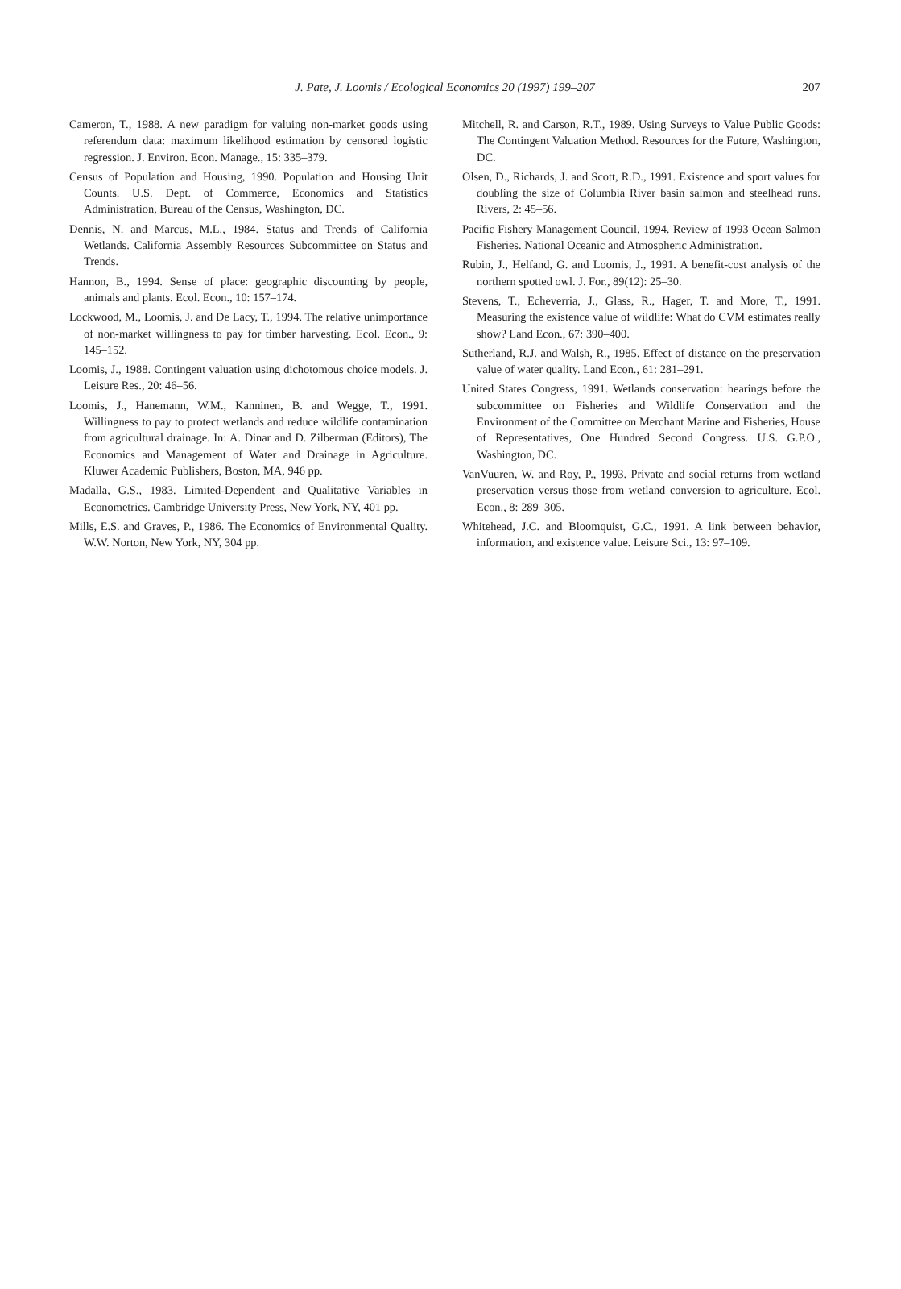J. Pate, J. Loomis / Ecological Economics 20 (1997) 199–207
207
Cameron, T., 1988. A new paradigm for valuing non-market goods using referendum data: maximum likelihood estimation by censored logistic regression. J. Environ. Econ. Manage., 15: 335–379.
Census of Population and Housing, 1990. Population and Housing Unit Counts. U.S. Dept. of Commerce, Economics and Statistics Administration, Bureau of the Census, Washington, DC.
Dennis, N. and Marcus, M.L., 1984. Status and Trends of California Wetlands. California Assembly Resources Subcommittee on Status and Trends.
Hannon, B., 1994. Sense of place: geographic discounting by people, animals and plants. Ecol. Econ., 10: 157–174.
Lockwood, M., Loomis, J. and De Lacy, T., 1994. The relative unimportance of non-market willingness to pay for timber harvesting. Ecol. Econ., 9: 145–152.
Loomis, J., 1988. Contingent valuation using dichotomous choice models. J. Leisure Res., 20: 46–56.
Loomis, J., Hanemann, W.M., Kanninen, B. and Wegge, T., 1991. Willingness to pay to protect wetlands and reduce wildlife contamination from agricultural drainage. In: A. Dinar and D. Zilberman (Editors), The Economics and Management of Water and Drainage in Agriculture. Kluwer Academic Publishers, Boston, MA, 946 pp.
Madalla, G.S., 1983. Limited-Dependent and Qualitative Variables in Econometrics. Cambridge University Press, New York, NY, 401 pp.
Mills, E.S. and Graves, P., 1986. The Economics of Environmental Quality. W.W. Norton, New York, NY, 304 pp.
Mitchell, R. and Carson, R.T., 1989. Using Surveys to Value Public Goods: The Contingent Valuation Method. Resources for the Future, Washington, DC.
Olsen, D., Richards, J. and Scott, R.D., 1991. Existence and sport values for doubling the size of Columbia River basin salmon and steelhead runs. Rivers, 2: 45–56.
Pacific Fishery Management Council, 1994. Review of 1993 Ocean Salmon Fisheries. National Oceanic and Atmospheric Administration.
Rubin, J., Helfand, G. and Loomis, J., 1991. A benefit-cost analysis of the northern spotted owl. J. For., 89(12): 25–30.
Stevens, T., Echeverria, J., Glass, R., Hager, T. and More, T., 1991. Measuring the existence value of wildlife: What do CVM estimates really show? Land Econ., 67: 390–400.
Sutherland, R.J. and Walsh, R., 1985. Effect of distance on the preservation value of water quality. Land Econ., 61: 281–291.
United States Congress, 1991. Wetlands conservation: hearings before the subcommittee on Fisheries and Wildlife Conservation and the Environment of the Committee on Merchant Marine and Fisheries, House of Representatives, One Hundred Second Congress. U.S. G.P.O., Washington, DC.
VanVuuren, W. and Roy, P., 1993. Private and social returns from wetland preservation versus those from wetland conversion to agriculture. Ecol. Econ., 8: 289–305.
Whitehead, J.C. and Bloomquist, G.C., 1991. A link between behavior, information, and existence value. Leisure Sci., 13: 97–109.